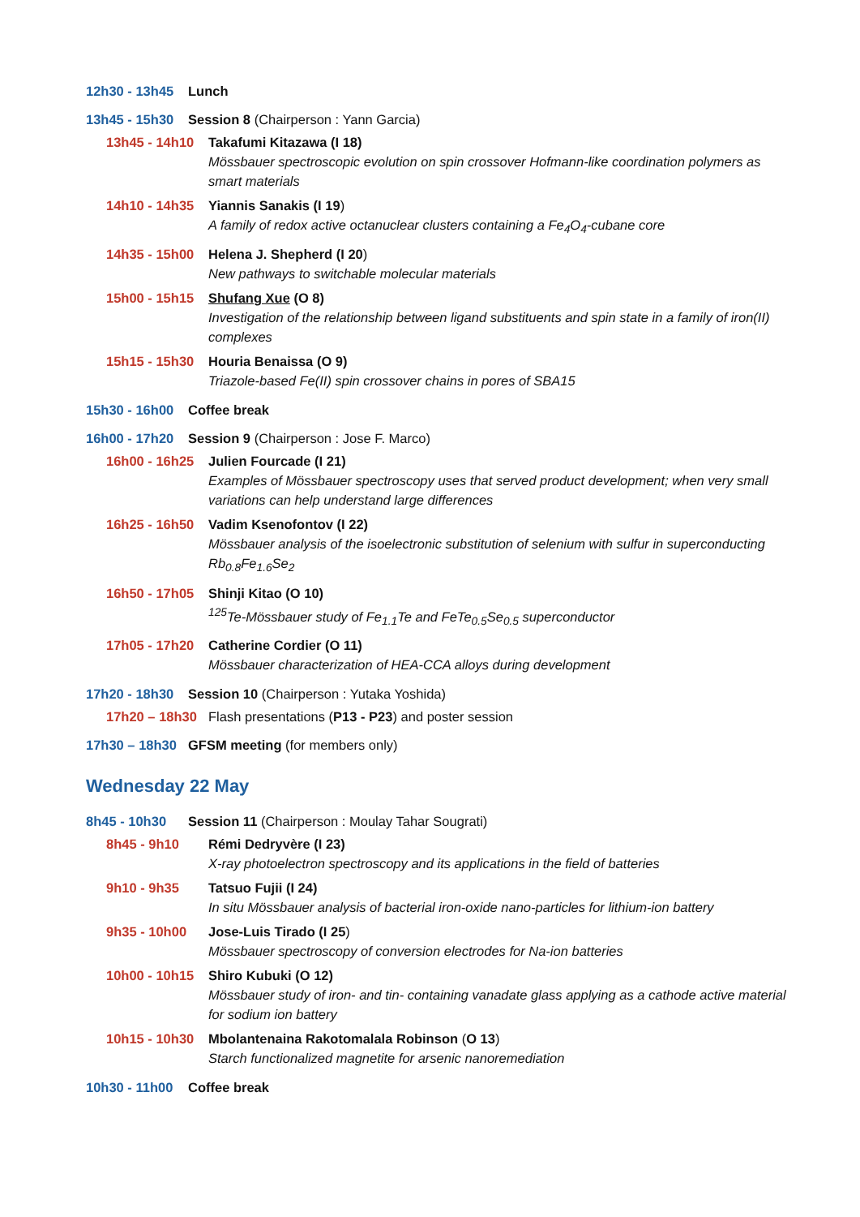12h30 - 13h45 Lunch
13h45 - 15h30 Session 8 (Chairperson : Yann Garcia)
13h45 - 14h10
Takafumi Kitazawa (I 18)
Mössbauer spectroscopic evolution on spin crossover Hofmann-like coordination polymers as smart materials
14h10 - 14h35
Yiannis Sanakis (I 19)
A family of redox active octanuclear clusters containing a Fe<sub>4</sub>O<sub>4</sub>-cubane core
14h35 - 15h00
Helena J. Shepherd (I 20)
New pathways to switchable molecular materials
15h00 - 15h15
Shufang Xue (O 8)
Investigation of the relationship between ligand substituents and spin state in a family of iron(II) complexes
15h15 - 15h30
Houria Benaissa (O 9)
Triazole-based Fe(II) spin crossover chains in pores of SBA15
15h30 - 16h00 Coffee break
16h00 - 17h20 Session 9 (Chairperson : Jose F. Marco)
16h00 - 16h25
Julien Fourcade (I 21)
Examples of Mössbauer spectroscopy uses that served product development; when very small variations can help understand large differences
16h25 - 16h50
Vadim Ksenofontov (I 22)
Mössbauer analysis of the isoelectronic substitution of selenium with sulfur in superconducting Rb<sub>0.8</sub>Fe<sub>1.6</sub>Se<sub>2</sub>
16h50 - 17h05
Shinji Kitao (O 10)
<sup>125</sup>Te-Mössbauer study of Fe<sub>1.1</sub>Te and FeTe<sub>0.5</sub>Se<sub>0.5</sub> superconductor
17h05 - 17h20
Catherine Cordier (O 11)
Mössbauer characterization of HEA-CCA alloys during development
17h20 - 18h30 Session 10 (Chairperson : Yutaka Yoshida)
17h20 – 18h30 Flash presentations (P13 - P23) and poster session
17h30 – 18h30 GFSM meeting (for members only)
Wednesday 22 May
8h45 - 10h30 Session 11 (Chairperson : Moulay Tahar Sougrati)
8h45 - 9h10 Rémi Dedryvère (I 23)
X-ray photoelectron spectroscopy and its applications in the field of batteries
9h10 - 9h35 Tatsuo Fujii (I 24)
In situ Mössbauer analysis of bacterial iron-oxide nano-particles for lithium-ion battery
9h35 - 10h00 Jose-Luis Tirado (I 25)
Mössbauer spectroscopy of conversion electrodes for Na-ion batteries
10h00 - 10h15
Shiro Kubuki (O 12)
Mössbauer study of iron- and tin- containing vanadate glass applying as a cathode active material for sodium ion battery
10h15 - 10h30
Mbolantenaina Rakotomalala Robinson (O 13)
Starch functionalized magnetite for arsenic nanoremediation
10h30 - 11h00 Coffee break